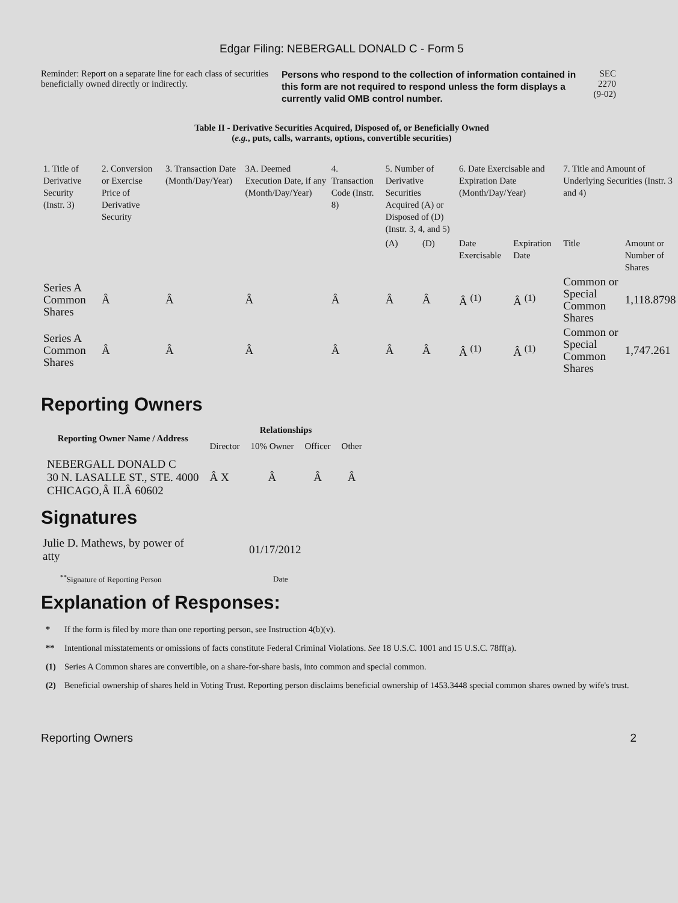Edgar Filing: NEBERGALL DONALD C - Form 5
Reminder: Report on a separate line for each class of securities beneficially owned directly or indirectly.
Persons who respond to the collection of information contained in this form are not required to respond unless the form displays a currently valid OMB control number.
SEC 2270
(9-02)
Table II - Derivative Securities Acquired, Disposed of, or Beneficially Owned
(e.g., puts, calls, warrants, options, convertible securities)
| 1. Title of Derivative Security (Instr. 3) | 2. Conversion or Exercise Price of Derivative Security | 3. Transaction Date (Month/Day/Year) | 3A. Deemed Execution Date, if any (Month/Day/Year) | 4. Transaction Code (Instr. 8) | 5. Number of Derivative Securities Acquired (A) or Disposed of (D) (Instr. 3, 4, and 5) | | 6. Date Exercisable and Expiration Date (Month/Day/Year) | | 7. Title and Amount of Underlying Securities (Instr. 3 and 4) | |
| | | | | | (A) | (D) | Date Exercisable | Expiration Date | Title | Amount or Number of Shares |
| Series A Common Shares | Â | Â | Â | Â | Â | Â | Â <sup>(1)</sup> | Â <sup>(1)</sup> | Common or Special Common Shares | 1,118.8798 |
| Series A Common Shares | Â | Â | Â | Â | Â | Â | Â <sup>(1)</sup> | Â <sup>(1)</sup> | Common or Special Common Shares | 1,747.261 |
Reporting Owners
| Reporting Owner Name / Address | Relationships | | | |
| --- | --- | --- | --- | --- |
| | Director | 10% Owner | Officer | Other |
| NEBERGALL DONALD C 30 N. LASALLE ST., STE. 4000 CHICAGO,Â ILÂ 60602 | Â X | Â | Â | Â |
Signatures
| Julie D. Mathews, by power of atty | 01/17/2012 |
| <sup>**</sup> Signature of Reporting Person | Date |
Explanation of Responses:
| * | If the form is filed by more than one reporting person, see Instruction 4(b)(v). |
| ** | Intentional misstatements or omissions of facts constitute Federal Criminal Violations. See 18 U.S.C. 1001 and 15 U.S.C. 78ff(a). |
| (1) | Series A Common shares are convertible, on a share-for-share basis, into common and special common. |
| (2) | Beneficial ownership of shares held in Voting Trust. Reporting person disclaims beneficial ownership of 1453.3448 special common shares owned by wife's trust. |
Reporting Owners 2